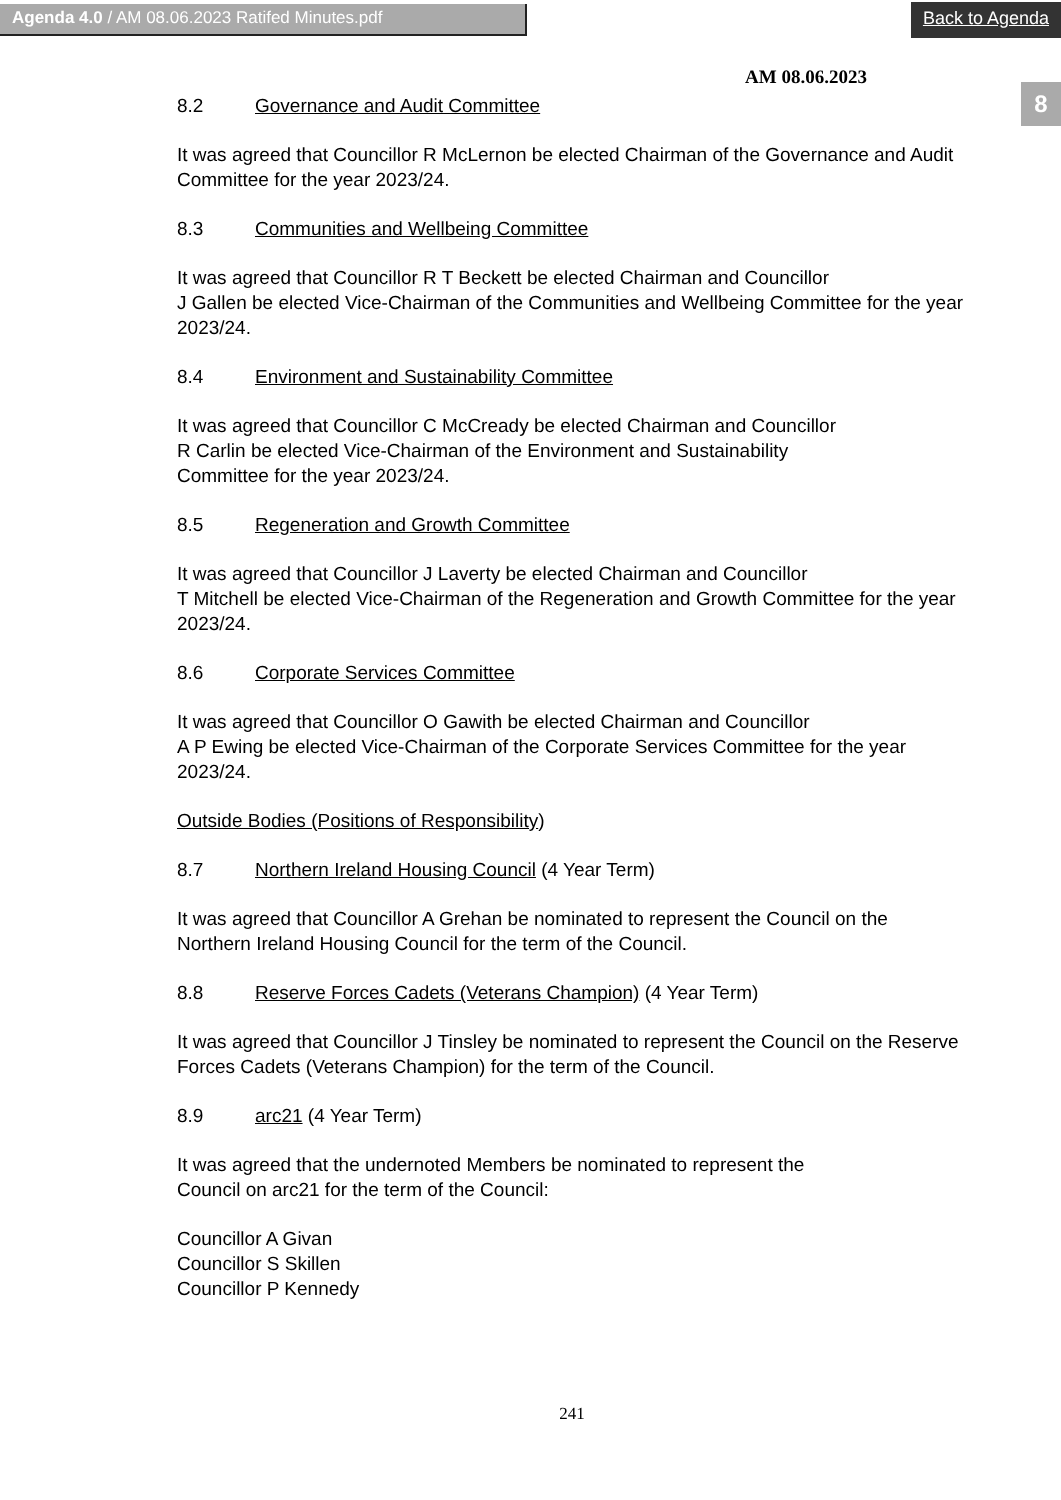Agenda 4.0 / AM 08.06.2023 Ratifed Minutes.pdf
Back to Agenda
8
AM 08.06.2023
8.2 Governance and Audit Committee
It was agreed that Councillor R McLernon be elected Chairman of the Governance and Audit Committee for the year 2023/24.
8.3 Communities and Wellbeing Committee
It was agreed that Councillor R T Beckett be elected Chairman and Councillor
J Gallen be elected Vice-Chairman of the Communities and Wellbeing Committee for the year 2023/24.
8.4 Environment and Sustainability Committee
It was agreed that Councillor C McCready be elected Chairman and Councillor
R Carlin be elected Vice-Chairman of the Environment and Sustainability
Committee for the year 2023/24.
8.5 Regeneration and Growth Committee
It was agreed that Councillor J Laverty be elected Chairman and Councillor
T Mitchell be elected Vice-Chairman of the Regeneration and Growth Committee for the year 2023/24.
8.6 Corporate Services Committee
It was agreed that Councillor O Gawith be elected Chairman and Councillor
A P Ewing be elected Vice-Chairman of the Corporate Services Committee for the year 2023/24.
Outside Bodies (Positions of Responsibility)
8.7 Northern Ireland Housing Council (4 Year Term)
It was agreed that Councillor A Grehan be nominated to represent the Council on the Northern Ireland Housing Council for the term of the Council.
8.8 Reserve Forces Cadets (Veterans Champion) (4 Year Term)
It was agreed that Councillor J Tinsley be nominated to represent the Council on the Reserve Forces Cadets (Veterans Champion) for the term of the Council.
8.9 arc21 (4 Year Term)
It was agreed that the undernoted Members be nominated to represent the
Council on arc21 for the term of the Council:
Councillor A Givan
Councillor S Skillen
Councillor P Kennedy
241